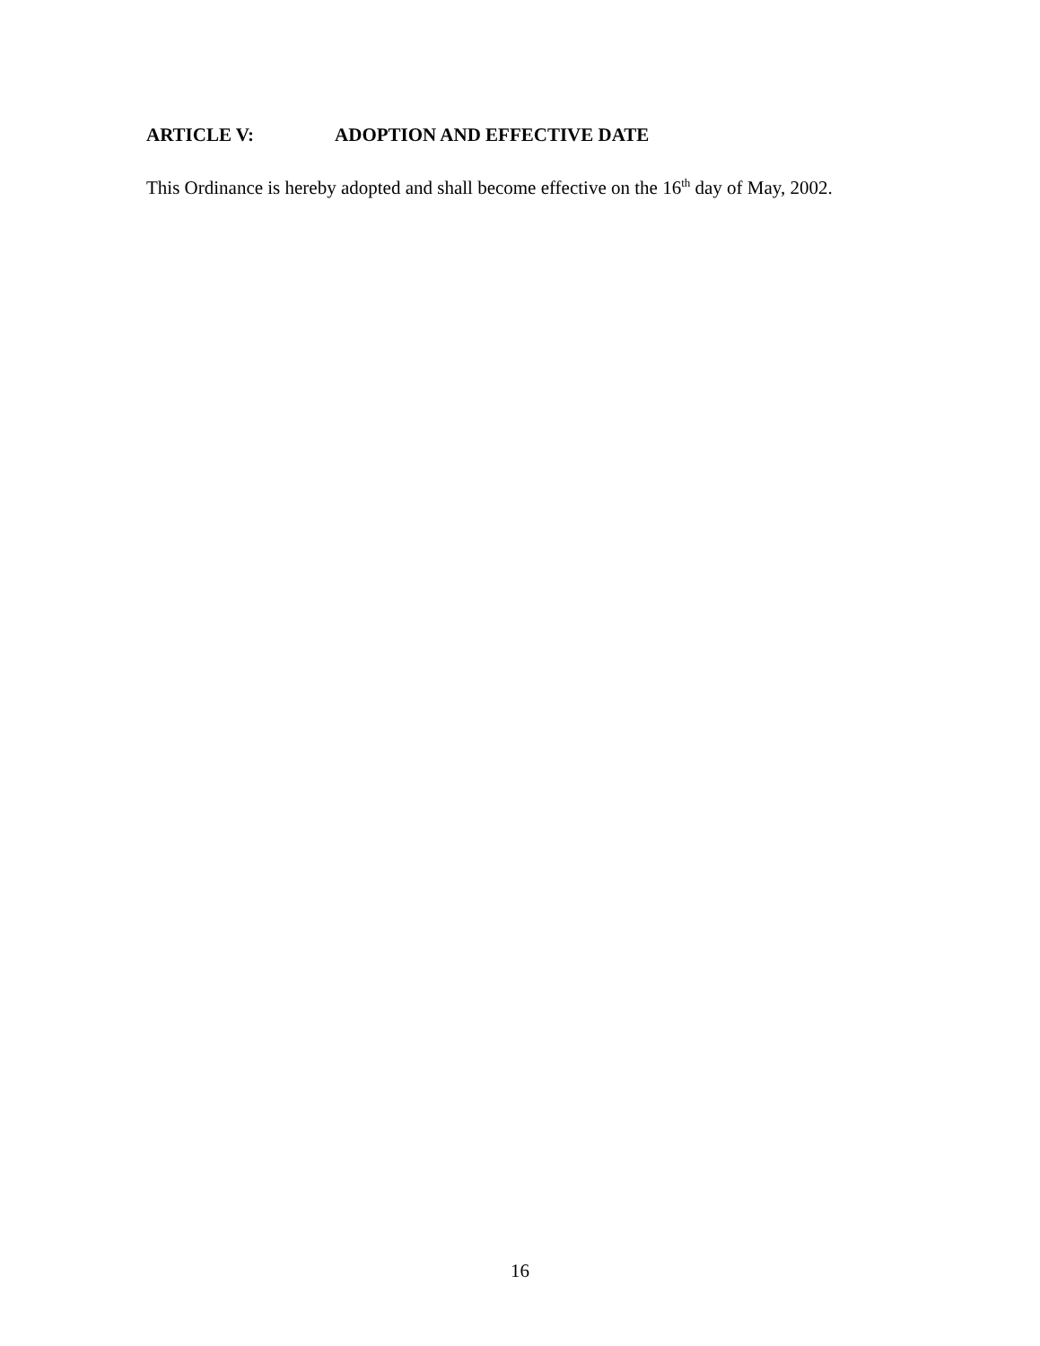ARTICLE V: ADOPTION AND EFFECTIVE DATE
This Ordinance is hereby adopted and shall become effective on the 16<sup>th</sup> day of May, 2002.
16